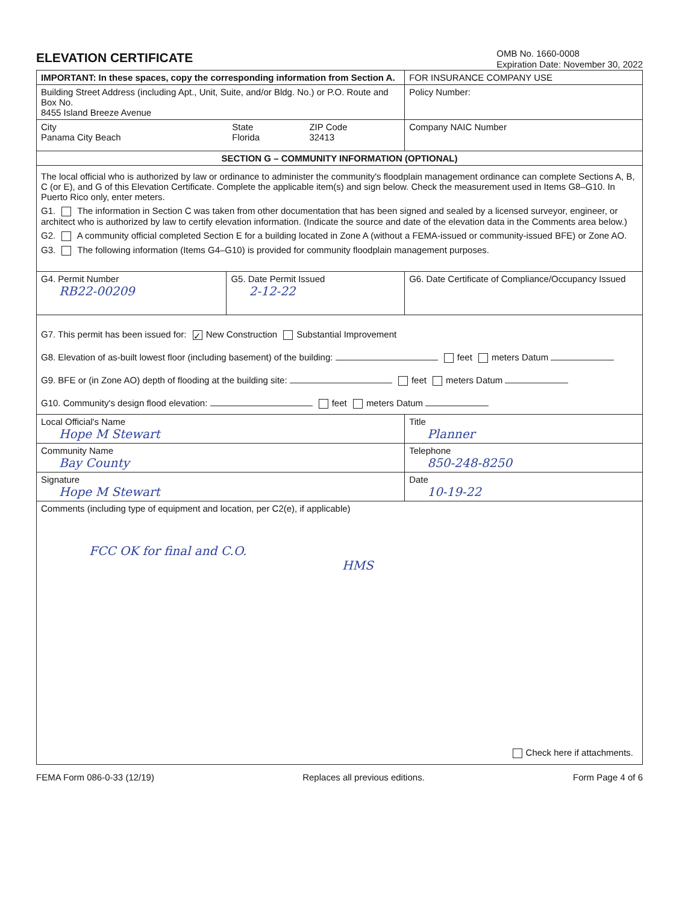ELEVATION CERTIFICATE
OMB No. 1660-0008
Expiration Date: November 30, 2022
| IMPORTANT: In these spaces, copy the corresponding information from Section A. | | | FOR INSURANCE COMPANY USE |
| Building Street Address (including Apt., Unit, Suite, and/or Bldg. No.) or P.O. Route and Box No. 8455 Island Breeze Avenue | | | Policy Number: |
| / City Panama City Beach / State Florida / ZIP Code 32413 / | | | Company NAIC Number |
| SECTION G – COMMUNITY INFORMATION (OPTIONAL) | | | |
| The local official who is authorized by law or ordinance to administer the community's floodplain management ordinance can complete Sections A, B, C (or E), and G of this Elevation Certificate. Complete the applicable item(s) and sign below. Check the measurement used in Items G8–G10. In Puerto Rico only, enter meters. G1. The information in Section C was taken from other documentation that has been signed and sealed by a licensed surveyor, engineer, or architect who is authorized by law to certify elevation information. (Indicate the source and date of the elevation data in the Comments area below.) G2. A community official completed Section E for a building located in Zone A (without a FEMA-issued or community-issued BFE) or Zone AO. G3. The following information (Items G4–G10) is provided for community floodplain management purposes. | | | |
| G4. Permit Number RB22-00209 | G5. Date Permit Issued 2-12-22 | G6. Date Certificate of Compliance/Occupancy Issued | |
| G7. This permit has been issued for: ✓ New Construction Substantial Improvement G8. Elevation of as-built lowest floor (including basement) of the building: feet meters Datum G9. BFE or (in Zone AO) depth of flooding at the building site: feet meters Datum G10. Community's design flood elevation: feet meters Datum | | | |
| Local Official's Name Hope M Stewart | | Title Planner | |
| Community Name Bay County | | Telephone 850-248-8250 | |
| Signature Hope M Stewart | | Date 10-19-22 | |
| Comments (including type of equipment and location, per C2(e), if applicable) FCC OK for final and C.O. HMS Check here if attachments. | | | |
FEMA Form 086-0-33 (12/19) Replaces all previous editions. Form Page 4 of 6